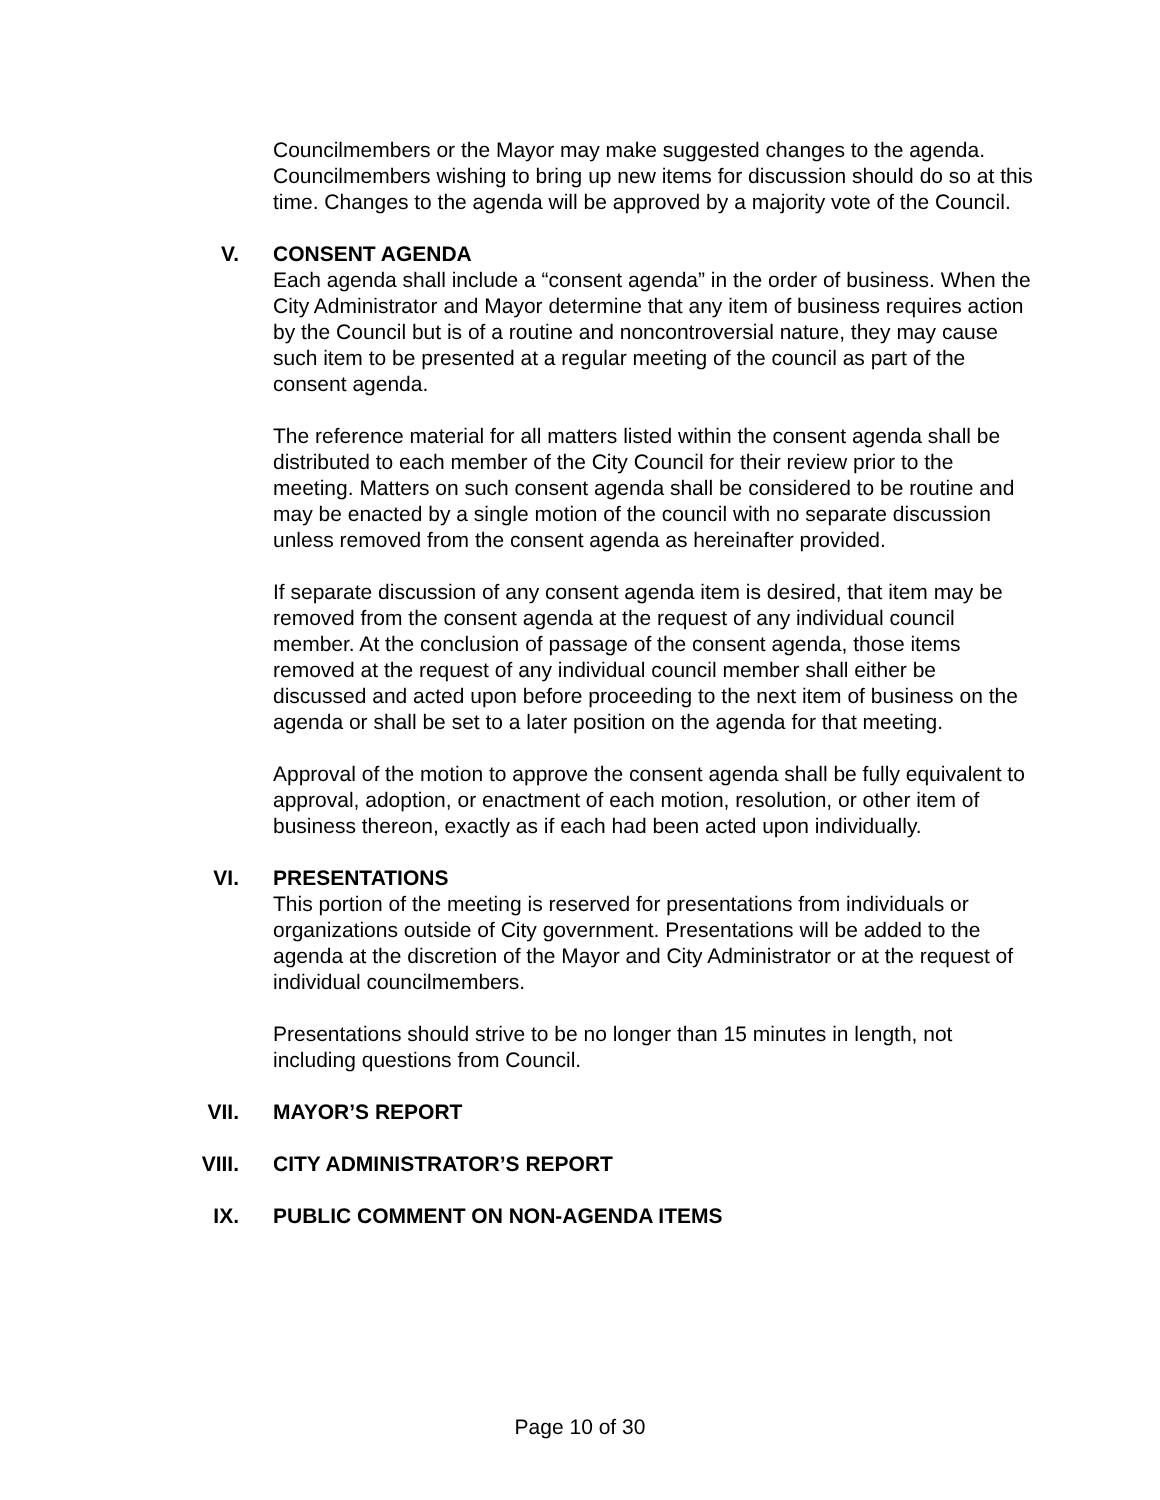Councilmembers or the Mayor may make suggested changes to the agenda. Councilmembers wishing to bring up new items for discussion should do so at this time. Changes to the agenda will be approved by a majority vote of the Council.
V. CONSENT AGENDA
Each agenda shall include a “consent agenda” in the order of business. When the City Administrator and Mayor determine that any item of business requires action by the Council but is of a routine and noncontroversial nature, they may cause such item to be presented at a regular meeting of the council as part of the consent agenda.
The reference material for all matters listed within the consent agenda shall be distributed to each member of the City Council for their review prior to the meeting. Matters on such consent agenda shall be considered to be routine and may be enacted by a single motion of the council with no separate discussion unless removed from the consent agenda as hereinafter provided.
If separate discussion of any consent agenda item is desired, that item may be removed from the consent agenda at the request of any individual council member. At the conclusion of passage of the consent agenda, those items removed at the request of any individual council member shall either be discussed and acted upon before proceeding to the next item of business on the agenda or shall be set to a later position on the agenda for that meeting.
Approval of the motion to approve the consent agenda shall be fully equivalent to approval, adoption, or enactment of each motion, resolution, or other item of business thereon, exactly as if each had been acted upon individually.
VI. PRESENTATIONS
This portion of the meeting is reserved for presentations from individuals or organizations outside of City government. Presentations will be added to the agenda at the discretion of the Mayor and City Administrator or at the request of individual councilmembers.
Presentations should strive to be no longer than 15 minutes in length, not including questions from Council.
VII. MAYOR’S REPORT
VIII. CITY ADMINISTRATOR’S REPORT
IX. PUBLIC COMMENT ON NON-AGENDA ITEMS
Page 10 of 30